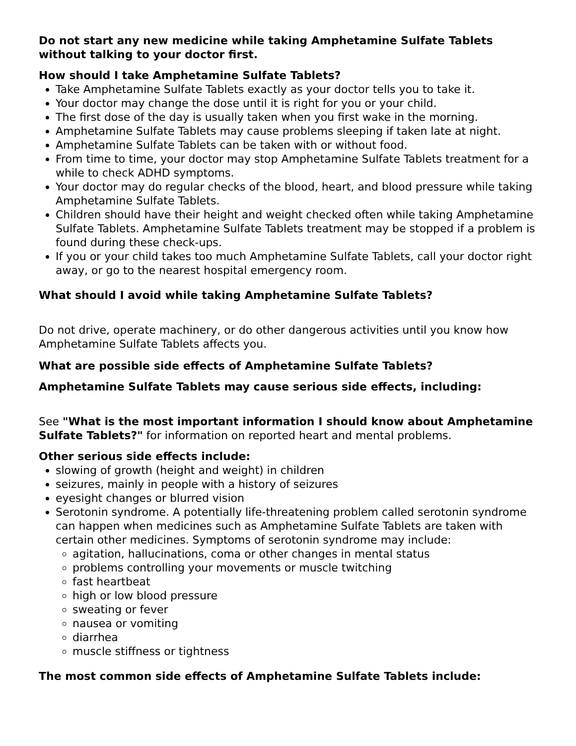Do not start any new medicine while taking Amphetamine Sulfate Tablets without talking to your doctor first.
How should I take Amphetamine Sulfate Tablets?
Take Amphetamine Sulfate Tablets exactly as your doctor tells you to take it.
Your doctor may change the dose until it is right for you or your child.
The first dose of the day is usually taken when you first wake in the morning.
Amphetamine Sulfate Tablets may cause problems sleeping if taken late at night.
Amphetamine Sulfate Tablets can be taken with or without food.
From time to time, your doctor may stop Amphetamine Sulfate Tablets treatment for a while to check ADHD symptoms.
Your doctor may do regular checks of the blood, heart, and blood pressure while taking Amphetamine Sulfate Tablets.
Children should have their height and weight checked often while taking Amphetamine Sulfate Tablets. Amphetamine Sulfate Tablets treatment may be stopped if a problem is found during these check-ups.
If you or your child takes too much Amphetamine Sulfate Tablets, call your doctor right away, or go to the nearest hospital emergency room.
What should I avoid while taking Amphetamine Sulfate Tablets?
Do not drive, operate machinery, or do other dangerous activities until you know how Amphetamine Sulfate Tablets affects you.
What are possible side effects of Amphetamine Sulfate Tablets?
Amphetamine Sulfate Tablets may cause serious side effects, including:
See "What is the most important information I should know about Amphetamine Sulfate Tablets?" for information on reported heart and mental problems.
Other serious side effects include:
slowing of growth (height and weight) in children
seizures, mainly in people with a history of seizures
eyesight changes or blurred vision
Serotonin syndrome. A potentially life-threatening problem called serotonin syndrome can happen when medicines such as Amphetamine Sulfate Tablets are taken with certain other medicines. Symptoms of serotonin syndrome may include:
agitation, hallucinations, coma or other changes in mental status
problems controlling your movements or muscle twitching
fast heartbeat
high or low blood pressure
sweating or fever
nausea or vomiting
diarrhea
muscle stiffness or tightness
The most common side effects of Amphetamine Sulfate Tablets include: